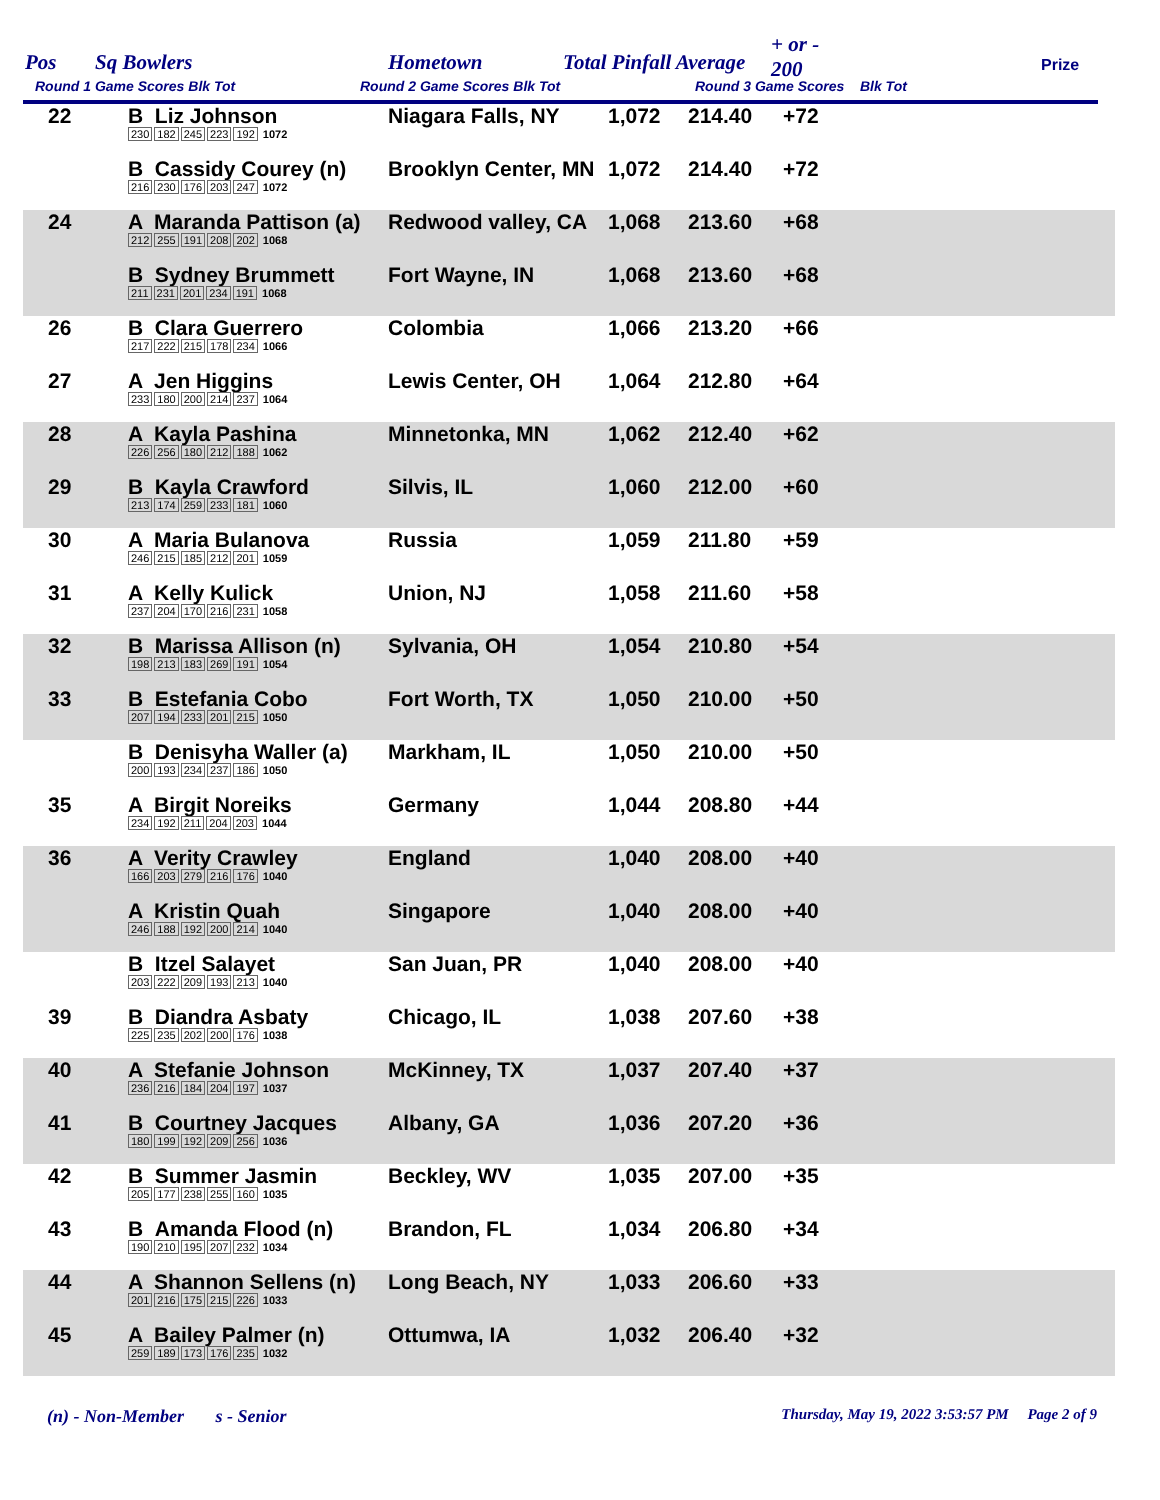Pos Sq Bowlers Hometown Total Pinfall Average
+ or -
200 Prize
Round 1 Game Scores Blk Tot Round 2 Game Scores Blk Tot Round 3 Game Scores Blk Tot
| 22 | B Liz Johnson 230 182 245 223 192 1072 | Niagara Falls, NY | 1,072 | 214.40 | +72 |
| | B Cassidy Courey (n) 216 230 176 203 247 1072 | Brooklyn Center, MN | 1,072 | 214.40 | +72 |
| 24 | A Maranda Pattison (a) 212 255 191 208 202 1068 | Redwood valley, CA | 1,068 | 213.60 | +68 |
| | B Sydney Brummett 211 231 201 234 191 1068 | Fort Wayne, IN | 1,068 | 213.60 | +68 |
| 26 | B Clara Guerrero 217 222 215 178 234 1066 | Colombia | 1,066 | 213.20 | +66 |
| 27 | A Jen Higgins 233 180 200 214 237 1064 | Lewis Center, OH | 1,064 | 212.80 | +64 |
| 28 | A Kayla Pashina 226 256 180 212 188 1062 | Minnetonka, MN | 1,062 | 212.40 | +62 |
| 29 | B Kayla Crawford 213 174 259 233 181 1060 | Silvis, IL | 1,060 | 212.00 | +60 |
| 30 | A Maria Bulanova 246 215 185 212 201 1059 | Russia | 1,059 | 211.80 | +59 |
| 31 | A Kelly Kulick 237 204 170 216 231 1058 | Union, NJ | 1,058 | 211.60 | +58 |
| 32 | B Marissa Allison (n) 198 213 183 269 191 1054 | Sylvania, OH | 1,054 | 210.80 | +54 |
| 33 | B Estefania Cobo 207 194 233 201 215 1050 | Fort Worth, TX | 1,050 | 210.00 | +50 |
| | B Denisyha Waller (a) 200 193 234 237 186 1050 | Markham, IL | 1,050 | 210.00 | +50 |
| 35 | A Birgit Noreiks 234 192 211 204 203 1044 | Germany | 1,044 | 208.80 | +44 |
| 36 | A Verity Crawley 166 203 279 216 176 1040 | England | 1,040 | 208.00 | +40 |
| | A Kristin Quah 246 188 192 200 214 1040 | Singapore | 1,040 | 208.00 | +40 |
| | B Itzel Salayet 203 222 209 193 213 1040 | San Juan, PR | 1,040 | 208.00 | +40 |
| 39 | B Diandra Asbaty 225 235 202 200 176 1038 | Chicago, IL | 1,038 | 207.60 | +38 |
| 40 | A Stefanie Johnson 236 216 184 204 197 1037 | McKinney, TX | 1,037 | 207.40 | +37 |
| 41 | B Courtney Jacques 180 199 192 209 256 1036 | Albany, GA | 1,036 | 207.20 | +36 |
| 42 | B Summer Jasmin 205 177 238 255 160 1035 | Beckley, WV | 1,035 | 207.00 | +35 |
| 43 | B Amanda Flood (n) 190 210 195 207 232 1034 | Brandon, FL | 1,034 | 206.80 | +34 |
| 44 | A Shannon Sellens (n) 201 216 175 215 226 1033 | Long Beach, NY | 1,033 | 206.60 | +33 |
| 45 | A Bailey Palmer (n) 259 189 173 176 235 1032 | Ottumwa, IA | 1,032 | 206.40 | +32 |
(n) - Non-Member s - Senior Thursday, May 19, 2022 3:53:57 PM Page 2 of 9